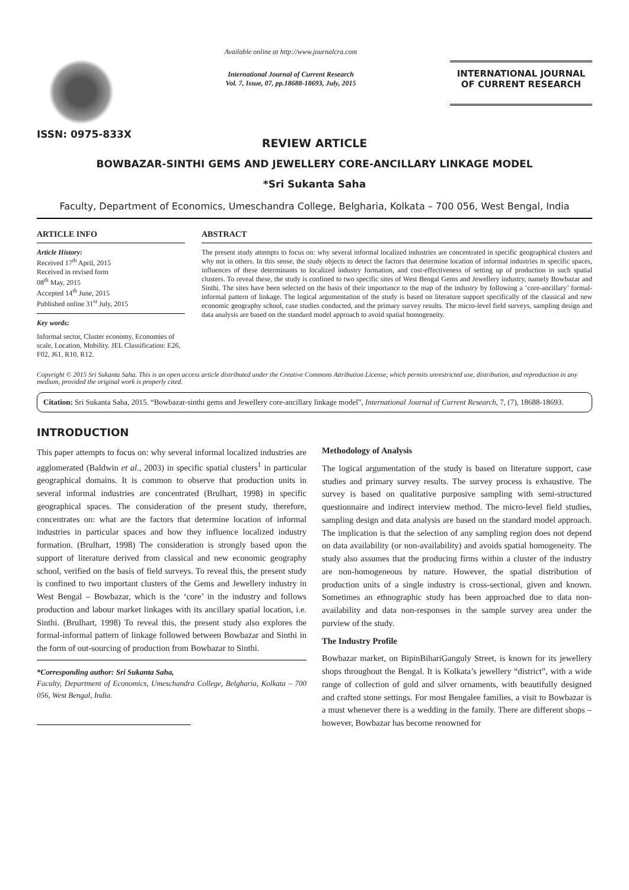ISSN: 0975-833X
Available online at http://www.journalcra.com
International Journal of Current Research
Vol. 7, Issue, 07, pp.18688-18693, July, 2015
INTERNATIONAL JOURNAL
OF CURRENT RESEARCH
REVIEW ARTICLE
BOWBAZAR-SINTHI GEMS AND JEWELLERY CORE-ANCILLARY LINKAGE MODEL
*Sri Sukanta Saha
Faculty, Department of Economics, Umeschandra College, Belgharia, Kolkata – 700 056, West Bengal, India
ARTICLE INFO
Article History:
Received 17<sup>th</sup> April, 2015
Received in revised form
08<sup>th</sup> May, 2015
Accepted 14<sup>th</sup> June, 2015
Published online 31<sup>st</sup> July, 2015
Key words:
Informal sector, Cluster economy, Economies of scale, Location, Mobility. JEL Classification: E26, F02, J61, R10, R12.
ABSTRACT
The present study attempts to focus on: why several informal localized industries are concentrated in specific geographical clusters and why not in others. In this sense, the study objects to detect the factors that determine location of informal industries in specific spaces, influences of these determinants to localized industry formation, and cost-effectiveness of setting up of production in such spatial clusters. To reveal these, the study is confined to two specific sites of West Bengal Gems and Jewellery industry, namely Bowbazar and Sinthi. The sites have been selected on the basis of their importance to the map of the industry by following a ‘core-ancillary’ formal-informal pattern of linkage. The logical argumentation of the study is based on literature support specifically of the classical and new economic geography school, case studies conducted, and the primary survey results. The micro-level field surveys, sampling design and data analysis are based on the standard model approach to avoid spatial homogeneity.
Copyright © 2015 Sri Sukanta Saha. This is an open access article distributed under the Creative Commons Attribution License, which permits unrestricted use, distribution, and reproduction in any medium, provided the original work is properly cited.
Citation: Sri Sukanta Saha, 2015. “Bowbazar-sinthi gems and Jewellery core-ancillary linkage model”, International Journal of Current Research, 7, (7), 18688-18693.
INTRODUCTION
This paper attempts to focus on: why several informal localized industries are agglomerated (Baldwin et al., 2003) in specific spatial clusters<sup>1</sup> in particular geographical domains. It is common to observe that production units in several informal industries are concentrated (Brulhart, 1998) in specific geographical spaces. The consideration of the present study, therefore, concentrates on: what are the factors that determine location of informal industries in particular spaces and how they influence localized industry formation. (Brulhart, 1998) The consideration is strongly based upon the support of literature derived from classical and new economic geography school, verified on the basis of field surveys. To reveal this, the present study is confined to two important clusters of the Gems and Jewellery industry in West Bengal – Bowbazar, which is the ‘core’ in the industry and follows production and labour market linkages with its ancillary spatial location, i.e. Sinthi. (Brulhart, 1998) To reveal this, the present study also explores the formal-informal pattern of linkage followed between Bowbazar and Sinthi in the form of out-sourcing of production from Bowbazar to Sinthi.
*Corresponding author: Sri Sukanta Saha,
Faculty, Department of Economics, Umeschandra College, Belgharia, Kolkata – 700 056, West Bengal, India.
Methodology of Analysis
The logical argumentation of the study is based on literature support, case studies and primary survey results. The survey process is exhaustive. The survey is based on qualitative purposive sampling with semi-structured questionnaire and indirect interview method. The micro-level field studies, sampling design and data analysis are based on the standard model approach. The implication is that the selection of any sampling region does not depend on data availability (or non-availability) and avoids spatial homogeneity. The study also assumes that the producing firms within a cluster of the industry are non-homogeneous by nature. However, the spatial distribution of production units of a single industry is cross-sectional, given and known. Sometimes an ethnographic study has been approached due to data non-availability and data non-responses in the sample survey area under the purview of the study.
The Industry Profile
Bowbazar market, on BipinBihariGanguly Street, is known for its jewellery shops throughout the Bengal. It is Kolkata’s jewellery “district”, with a wide range of collection of gold and silver ornaments, with beautifully designed and crafted stone settings. For most Bengalee families, a visit to Bowbazar is a must whenever there is a wedding in the family. There are different shops – however, Bowbazar has become renowned for